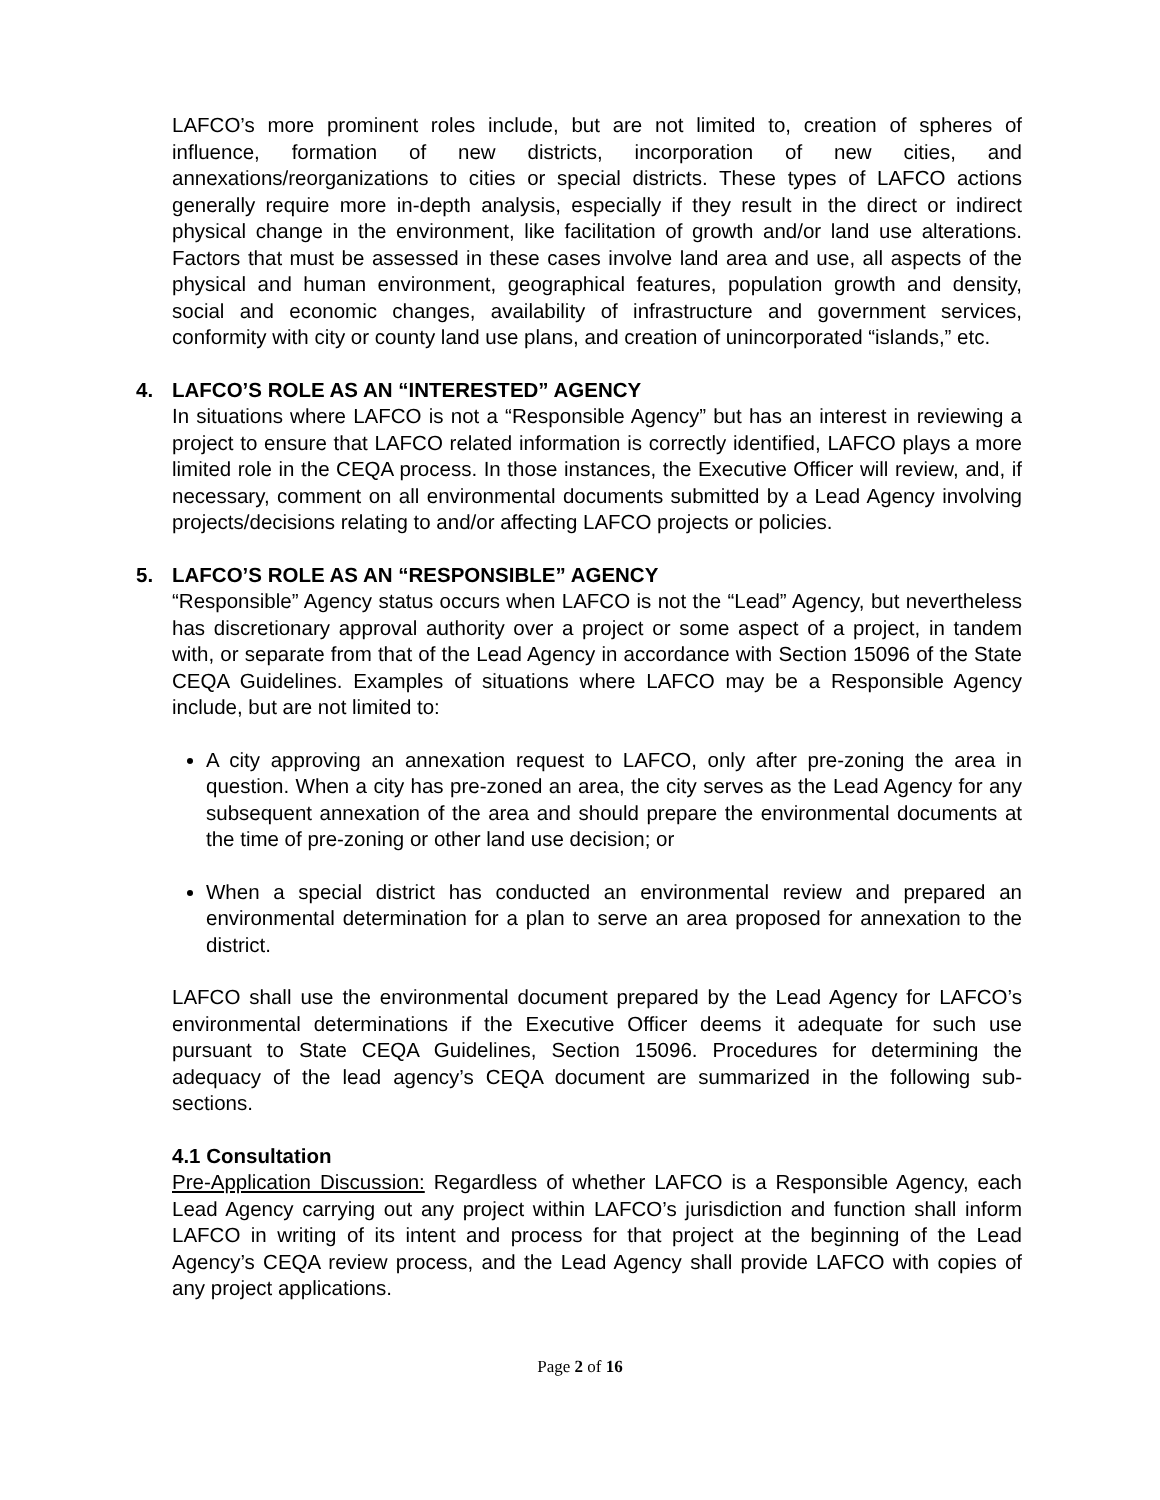LAFCO’s more prominent roles include, but are not limited to, creation of spheres of influence, formation of new districts, incorporation of new cities, and annexations/reorganizations to cities or special districts. These types of LAFCO actions generally require more in-depth analysis, especially if they result in the direct or indirect physical change in the environment, like facilitation of growth and/or land use alterations. Factors that must be assessed in these cases involve land area and use, all aspects of the physical and human environment, geographical features, population growth and density, social and economic changes, availability of infrastructure and government services, conformity with city or county land use plans, and creation of unincorporated “islands,” etc.
4. LAFCO’S ROLE AS AN “INTERESTED” AGENCY
In situations where LAFCO is not a “Responsible Agency” but has an interest in reviewing a project to ensure that LAFCO related information is correctly identified, LAFCO plays a more limited role in the CEQA process. In those instances, the Executive Officer will review, and, if necessary, comment on all environmental documents submitted by a Lead Agency involving projects/decisions relating to and/or affecting LAFCO projects or policies.
5. LAFCO’S ROLE AS AN “RESPONSIBLE” AGENCY
“Responsible” Agency status occurs when LAFCO is not the “Lead” Agency, but nevertheless has discretionary approval authority over a project or some aspect of a project, in tandem with, or separate from that of the Lead Agency in accordance with Section 15096 of the State CEQA Guidelines. Examples of situations where LAFCO may be a Responsible Agency include, but are not limited to:
A city approving an annexation request to LAFCO, only after pre-zoning the area in question. When a city has pre-zoned an area, the city serves as the Lead Agency for any subsequent annexation of the area and should prepare the environmental documents at the time of pre-zoning or other land use decision; or
When a special district has conducted an environmental review and prepared an environmental determination for a plan to serve an area proposed for annexation to the district.
LAFCO shall use the environmental document prepared by the Lead Agency for LAFCO’s environmental determinations if the Executive Officer deems it adequate for such use pursuant to State CEQA Guidelines, Section 15096. Procedures for determining the adequacy of the lead agency’s CEQA document are summarized in the following sub-sections.
4.1 Consultation
Pre-Application Discussion: Regardless of whether LAFCO is a Responsible Agency, each Lead Agency carrying out any project within LAFCO’s jurisdiction and function shall inform LAFCO in writing of its intent and process for that project at the beginning of the Lead Agency’s CEQA review process, and the Lead Agency shall provide LAFCO with copies of any project applications.
Page 2 of 16